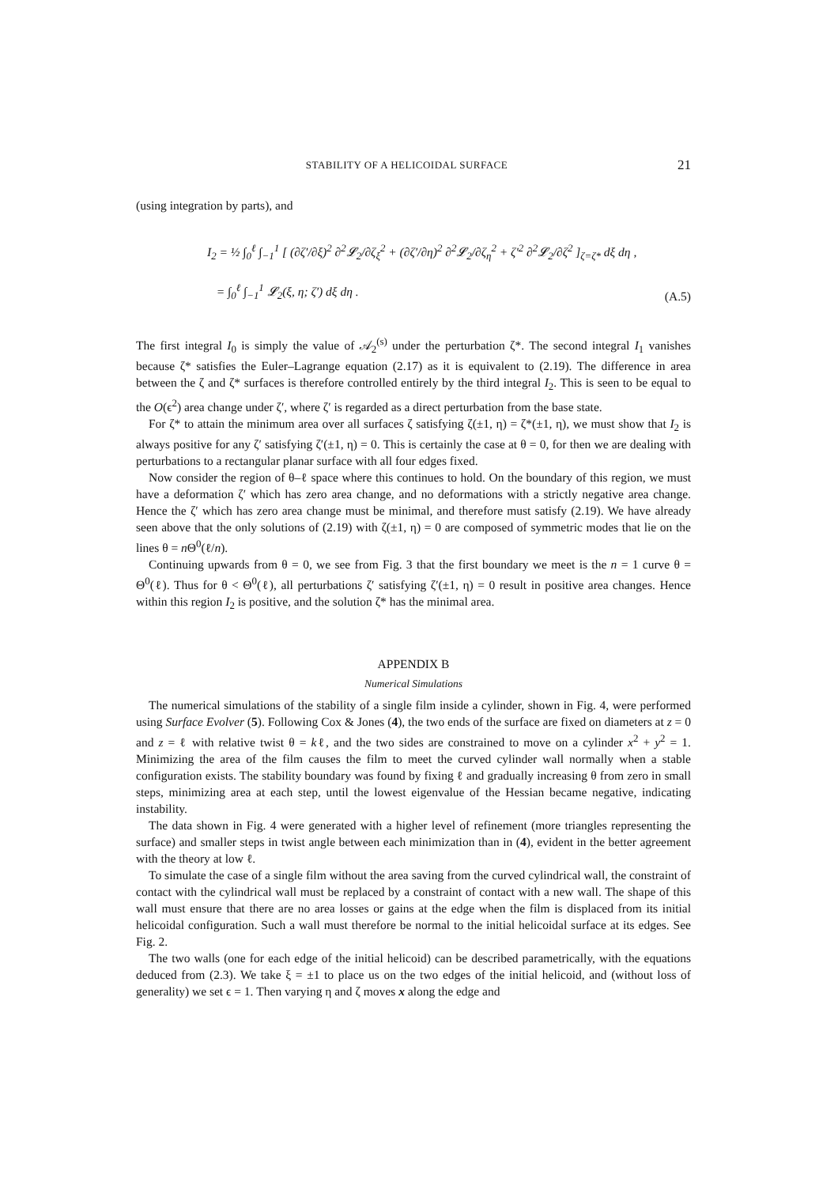STABILITY OF A HELICOIDAL SURFACE 21
(using integration by parts), and
I<sub>2</sub> = ½ ∫<sub>0</sub><sup>ℓ</sup> ∫<sub>−1</sub><sup>1</sup> [ (∂ζ′/∂ξ)<sup>2</sup> ∂<sup>2</sup>𝓛<sub>2</sub>/∂ζ<sub>ξ</sub><sup>2</sup> + (∂ζ′/∂η)<sup>2</sup> ∂<sup>2</sup>𝓛<sub>2</sub>/∂ζ<sub>η</sub><sup>2</sup> + ζ′<sup>2</sup> ∂<sup>2</sup>𝓛<sub>2</sub>/∂ζ<sup>2</sup> ]<sub>ζ=ζ*</sub> dξ dη ,
= ∫<sub>0</sub><sup>ℓ</sup> ∫<sub>−1</sub><sup>1</sup> 𝓛<sub>2</sub>(ξ, η; ζ′) dξ dη .
(A.5)
The first integral I<sub>0</sub> is simply the value of 𝒜<sub>2</sub><sup>(s)</sup> under the perturbation ζ*. The second integral I<sub>1</sub> vanishes because ζ* satisfies the Euler–Lagrange equation (2.17) as it is equivalent to (2.19). The difference in area between the ζ and ζ* surfaces is therefore controlled entirely by the third integral I<sub>2</sub>. This is seen to be equal to the O(ϵ<sup>2</sup>) area change under ζ′, where ζ′ is regarded as a direct perturbation from the base state.
For ζ* to attain the minimum area over all surfaces ζ satisfying ζ(±1, η) = ζ*(±1, η), we must show that I<sub>2</sub> is always positive for any ζ′ satisfying ζ′(±1, η) = 0. This is certainly the case at θ = 0, for then we are dealing with perturbations to a rectangular planar surface with all four edges fixed.
Now consider the region of θ–ℓ space where this continues to hold. On the boundary of this region, we must have a deformation ζ′ which has zero area change, and no deformations with a strictly negative area change. Hence the ζ′ which has zero area change must be minimal, and therefore must satisfy (2.19). We have already seen above that the only solutions of (2.19) with ζ(±1, η) = 0 are composed of symmetric modes that lie on the lines θ = n Θ<sup>0</sup>(ℓ/n).
Continuing upwards from θ = 0, we see from Fig. 3 that the first boundary we meet is the n = 1 curve θ = Θ<sup>0</sup>(ℓ). Thus for θ < Θ<sup>0</sup>(ℓ), all perturbations ζ′ satisfying ζ′(±1, η) = 0 result in positive area changes. Hence within this region I<sub>2</sub> is positive, and the solution ζ* has the minimal area.
APPENDIX B
Numerical Simulations
The numerical simulations of the stability of a single film inside a cylinder, shown in Fig. 4, were performed using Surface Evolver (5). Following Cox & Jones (4), the two ends of the surface are fixed on diameters at z = 0 and z = ℓ with relative twist θ = kℓ, and the two sides are constrained to move on a cylinder x<sup>2</sup> + y<sup>2</sup> = 1. Minimizing the area of the film causes the film to meet the curved cylinder wall normally when a stable configuration exists. The stability boundary was found by fixing ℓ and gradually increasing θ from zero in small steps, minimizing area at each step, until the lowest eigenvalue of the Hessian became negative, indicating instability.
The data shown in Fig. 4 were generated with a higher level of refinement (more triangles representing the surface) and smaller steps in twist angle between each minimization than in (4), evident in the better agreement with the theory at low ℓ.
To simulate the case of a single film without the area saving from the curved cylindrical wall, the constraint of contact with the cylindrical wall must be replaced by a constraint of contact with a new wall. The shape of this wall must ensure that there are no area losses or gains at the edge when the film is displaced from its initial helicoidal configuration. Such a wall must therefore be normal to the initial helicoidal surface at its edges. See Fig. 2.
The two walls (one for each edge of the initial helicoid) can be described parametrically, with the equations deduced from (2.3). We take ξ = ±1 to place us on the two edges of the initial helicoid, and (without loss of generality) we set ϵ = 1. Then varying η and ζ moves x along the edge and